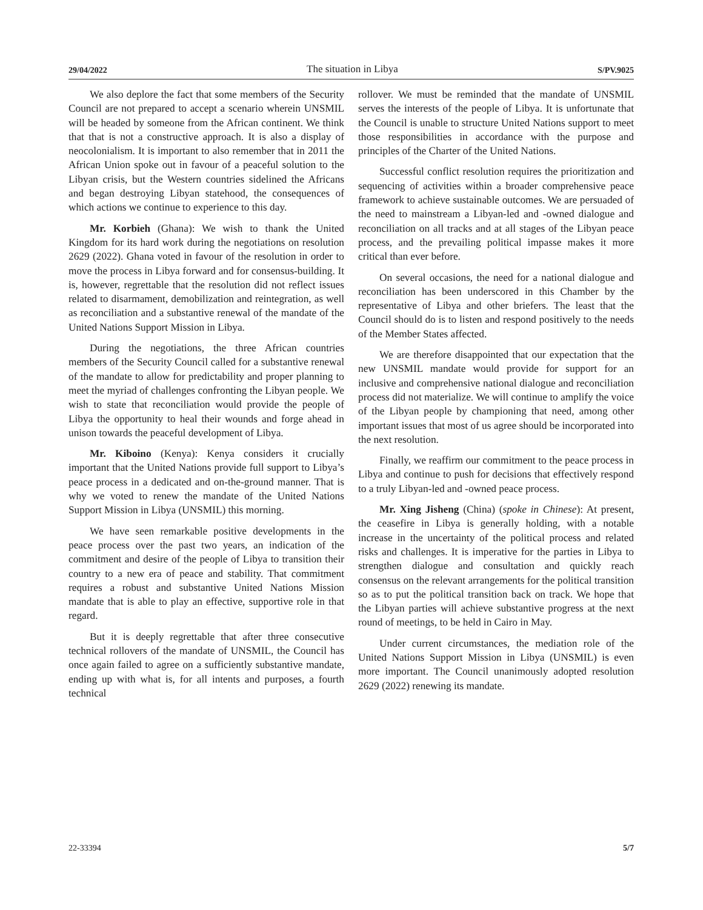29/04/2022 The situation in Libya S/PV.9025
We also deplore the fact that some members of the Security Council are not prepared to accept a scenario wherein UNSMIL will be headed by someone from the African continent. We think that that is not a constructive approach. It is also a display of neocolonialism. It is important to also remember that in 2011 the African Union spoke out in favour of a peaceful solution to the Libyan crisis, but the Western countries sidelined the Africans and began destroying Libyan statehood, the consequences of which actions we continue to experience to this day.
Mr. Korbieh (Ghana): We wish to thank the United Kingdom for its hard work during the negotiations on resolution 2629 (2022). Ghana voted in favour of the resolution in order to move the process in Libya forward and for consensus-building. It is, however, regrettable that the resolution did not reflect issues related to disarmament, demobilization and reintegration, as well as reconciliation and a substantive renewal of the mandate of the United Nations Support Mission in Libya.
During the negotiations, the three African countries members of the Security Council called for a substantive renewal of the mandate to allow for predictability and proper planning to meet the myriad of challenges confronting the Libyan people. We wish to state that reconciliation would provide the people of Libya the opportunity to heal their wounds and forge ahead in unison towards the peaceful development of Libya.
Mr. Kiboino (Kenya): Kenya considers it crucially important that the United Nations provide full support to Libya’s peace process in a dedicated and on-the-ground manner. That is why we voted to renew the mandate of the United Nations Support Mission in Libya (UNSMIL) this morning.
We have seen remarkable positive developments in the peace process over the past two years, an indication of the commitment and desire of the people of Libya to transition their country to a new era of peace and stability. That commitment requires a robust and substantive United Nations Mission mandate that is able to play an effective, supportive role in that regard.
But it is deeply regrettable that after three consecutive technical rollovers of the mandate of UNSMIL, the Council has once again failed to agree on a sufficiently substantive mandate, ending up with what is, for all intents and purposes, a fourth technical
rollover. We must be reminded that the mandate of UNSMIL serves the interests of the people of Libya. It is unfortunate that the Council is unable to structure United Nations support to meet those responsibilities in accordance with the purpose and principles of the Charter of the United Nations.
Successful conflict resolution requires the prioritization and sequencing of activities within a broader comprehensive peace framework to achieve sustainable outcomes. We are persuaded of the need to mainstream a Libyan-led and -owned dialogue and reconciliation on all tracks and at all stages of the Libyan peace process, and the prevailing political impasse makes it more critical than ever before.
On several occasions, the need for a national dialogue and reconciliation has been underscored in this Chamber by the representative of Libya and other briefers. The least that the Council should do is to listen and respond positively to the needs of the Member States affected.
We are therefore disappointed that our expectation that the new UNSMIL mandate would provide for support for an inclusive and comprehensive national dialogue and reconciliation process did not materialize. We will continue to amplify the voice of the Libyan people by championing that need, among other important issues that most of us agree should be incorporated into the next resolution.
Finally, we reaffirm our commitment to the peace process in Libya and continue to push for decisions that effectively respond to a truly Libyan-led and -owned peace process.
Mr. Xing Jisheng (China) (spoke in Chinese): At present, the ceasefire in Libya is generally holding, with a notable increase in the uncertainty of the political process and related risks and challenges. It is imperative for the parties in Libya to strengthen dialogue and consultation and quickly reach consensus on the relevant arrangements for the political transition so as to put the political transition back on track. We hope that the Libyan parties will achieve substantive progress at the next round of meetings, to be held in Cairo in May.
Under current circumstances, the mediation role of the United Nations Support Mission in Libya (UNSMIL) is even more important. The Council unanimously adopted resolution 2629 (2022) renewing its mandate.
22-33394 5/7